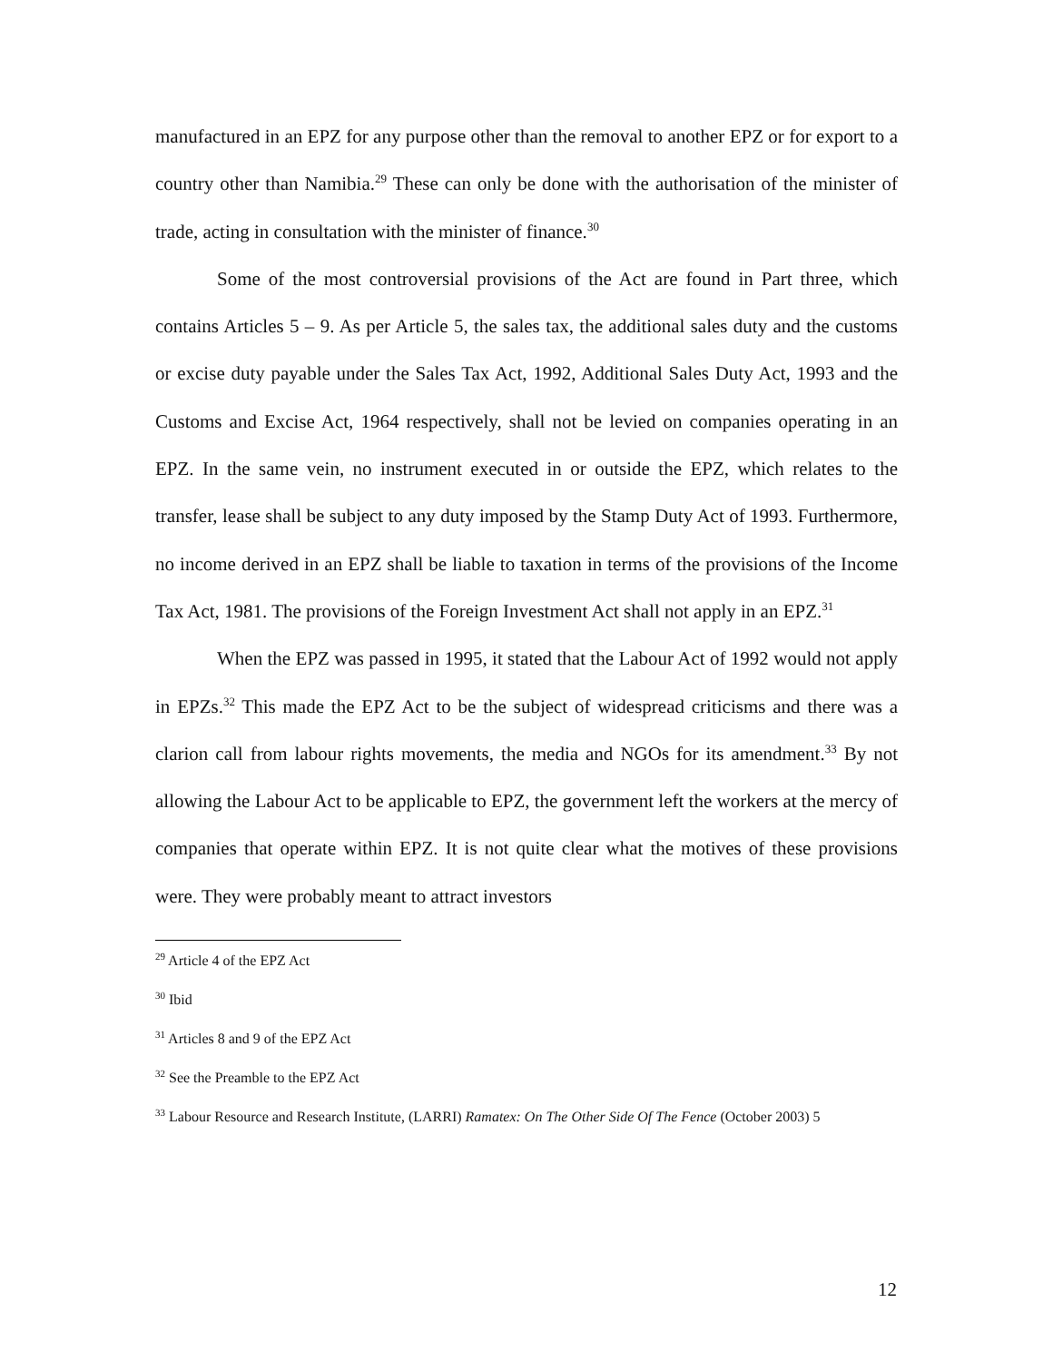manufactured in an EPZ for any purpose other than the removal to another EPZ or for export to a country other than Namibia.<sup>29</sup> These can only be done with the authorisation of the minister of trade, acting in consultation with the minister of finance.<sup>30</sup>
Some of the most controversial provisions of the Act are found in Part three, which contains Articles 5 – 9. As per Article 5, the sales tax, the additional sales duty and the customs or excise duty payable under the Sales Tax Act, 1992, Additional Sales Duty Act, 1993 and the Customs and Excise Act, 1964 respectively, shall not be levied on companies operating in an EPZ. In the same vein, no instrument executed in or outside the EPZ, which relates to the transfer, lease shall be subject to any duty imposed by the Stamp Duty Act of 1993. Furthermore, no income derived in an EPZ shall be liable to taxation in terms of the provisions of the Income Tax Act, 1981. The provisions of the Foreign Investment Act shall not apply in an EPZ.<sup>31</sup>
When the EPZ was passed in 1995, it stated that the Labour Act of 1992 would not apply in EPZs.<sup>32</sup> This made the EPZ Act to be the subject of widespread criticisms and there was a clarion call from labour rights movements, the media and NGOs for its amendment.<sup>33</sup> By not allowing the Labour Act to be applicable to EPZ, the government left the workers at the mercy of companies that operate within EPZ. It is not quite clear what the motives of these provisions were. They were probably meant to attract investors
<sup>29</sup> Article 4 of the EPZ Act
<sup>30</sup> Ibid
<sup>31</sup> Articles 8 and 9 of the EPZ Act
<sup>32</sup> See the Preamble to the EPZ Act
<sup>33</sup> Labour Resource and Research Institute, (LARRI) Ramatex: On The Other Side Of The Fence (October 2003) 5
12